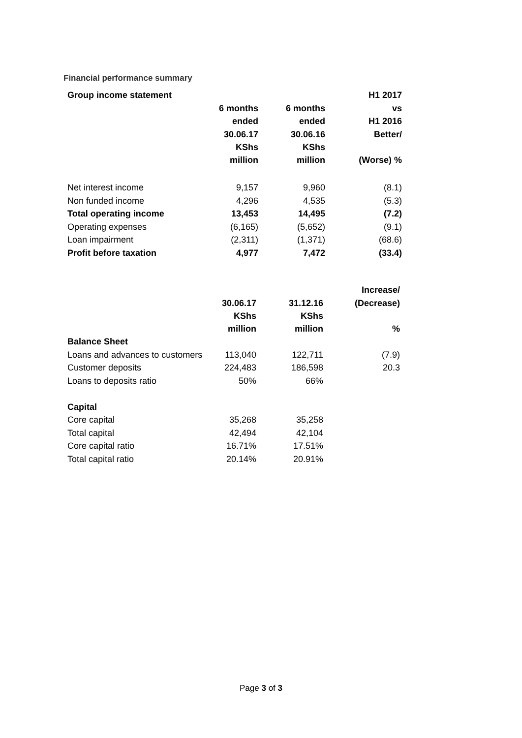Financial performance summary
| Group income statement | | | H1 2017 |
| --- | --- | --- | --- |
| | 6 months | 6 months | vs |
| | ended | ended | H1 2016 |
| | 30.06.17 | 30.06.16 | Better/ |
| | KShs million | KShs million | (Worse) % |
| Net interest income | 9,157 | 9,960 | (8.1) |
| Non funded income | 4,296 | 4,535 | (5.3) |
| Total operating income | 13,453 | 14,495 | (7.2) |
| Operating expenses | (6,165) | (5,652) | (9.1) |
| Loan impairment | (2,311) | (1,371) | (68.6) |
| Profit before taxation | 4,977 | 7,472 | (33.4) |
| | | | Increase/ |
| --- | --- | --- | --- |
| | 30.06.17 | 31.12.16 | (Decrease) |
| | KShs million | KShs million | % |
| Balance Sheet | | | |
| Loans and advances to customers | 113,040 | 122,711 | (7.9) |
| Customer deposits | 224,483 | 186,598 | 20.3 |
| Loans to deposits ratio | 50% | 66% | |
| Capital | | | |
| Core capital | 35,268 | 35,258 | |
| Total capital | 42,494 | 42,104 | |
| Core capital ratio | 16.71% | 17.51% | |
| Total capital ratio | 20.14% | 20.91% | |
Page 3 of 3